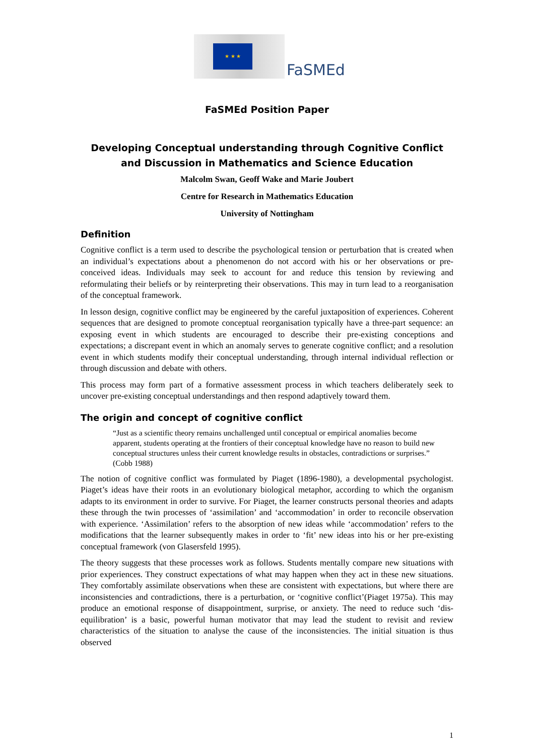★ ★ ★
FaSMEd
FaSMEd Position Paper
Developing Conceptual understanding through Cognitive Conflict and Discussion in Mathematics and Science Education
Malcolm Swan, Geoff Wake and Marie Joubert
Centre for Research in Mathematics Education
University of Nottingham
Definition
Cognitive conflict is a term used to describe the psychological tension or perturbation that is created when an individual’s expectations about a phenomenon do not accord with his or her observations or pre-conceived ideas. Individuals may seek to account for and reduce this tension by reviewing and reformulating their beliefs or by reinterpreting their observations. This may in turn lead to a reorganisation of the conceptual framework.
In lesson design, cognitive conflict may be engineered by the careful juxtaposition of experiences. Coherent sequences that are designed to promote conceptual reorganisation typically have a three-part sequence: an exposing event in which students are encouraged to describe their pre-existing conceptions and expectations; a discrepant event in which an anomaly serves to generate cognitive conflict; and a resolution event in which students modify their conceptual understanding, through internal individual reflection or through discussion and debate with others.
This process may form part of a formative assessment process in which teachers deliberately seek to uncover pre-existing conceptual understandings and then respond adaptively toward them.
The origin and concept of cognitive conflict
“Just as a scientific theory remains unchallenged until conceptual or empirical anomalies become apparent, students operating at the frontiers of their conceptual knowledge have no reason to build new conceptual structures unless their current knowledge results in obstacles, contradictions or surprises.” (Cobb 1988)
The notion of cognitive conflict was formulated by Piaget (1896-1980), a developmental psychologist. Piaget’s ideas have their roots in an evolutionary biological metaphor, according to which the organism adapts to its environment in order to survive. For Piaget, the learner constructs personal theories and adapts these through the twin processes of ‘assimilation’ and ‘accommodation’ in order to reconcile observation with experience. ‘Assimilation’ refers to the absorption of new ideas while ‘accommodation’ refers to the modifications that the learner subsequently makes in order to ‘fit’ new ideas into his or her pre-existing conceptual framework (von Glasersfeld 1995).
The theory suggests that these processes work as follows. Students mentally compare new situations with prior experiences. They construct expectations of what may happen when they act in these new situations. They comfortably assimilate observations when these are consistent with expectations, but where there are inconsistencies and contradictions, there is a perturbation, or ‘cognitive conflict’(Piaget 1975a). This may produce an emotional response of disappointment, surprise, or anxiety. The need to reduce such ‘dis-equilibration’ is a basic, powerful human motivator that may lead the student to revisit and review characteristics of the situation to analyse the cause of the inconsistencies. The initial situation is thus observed
1